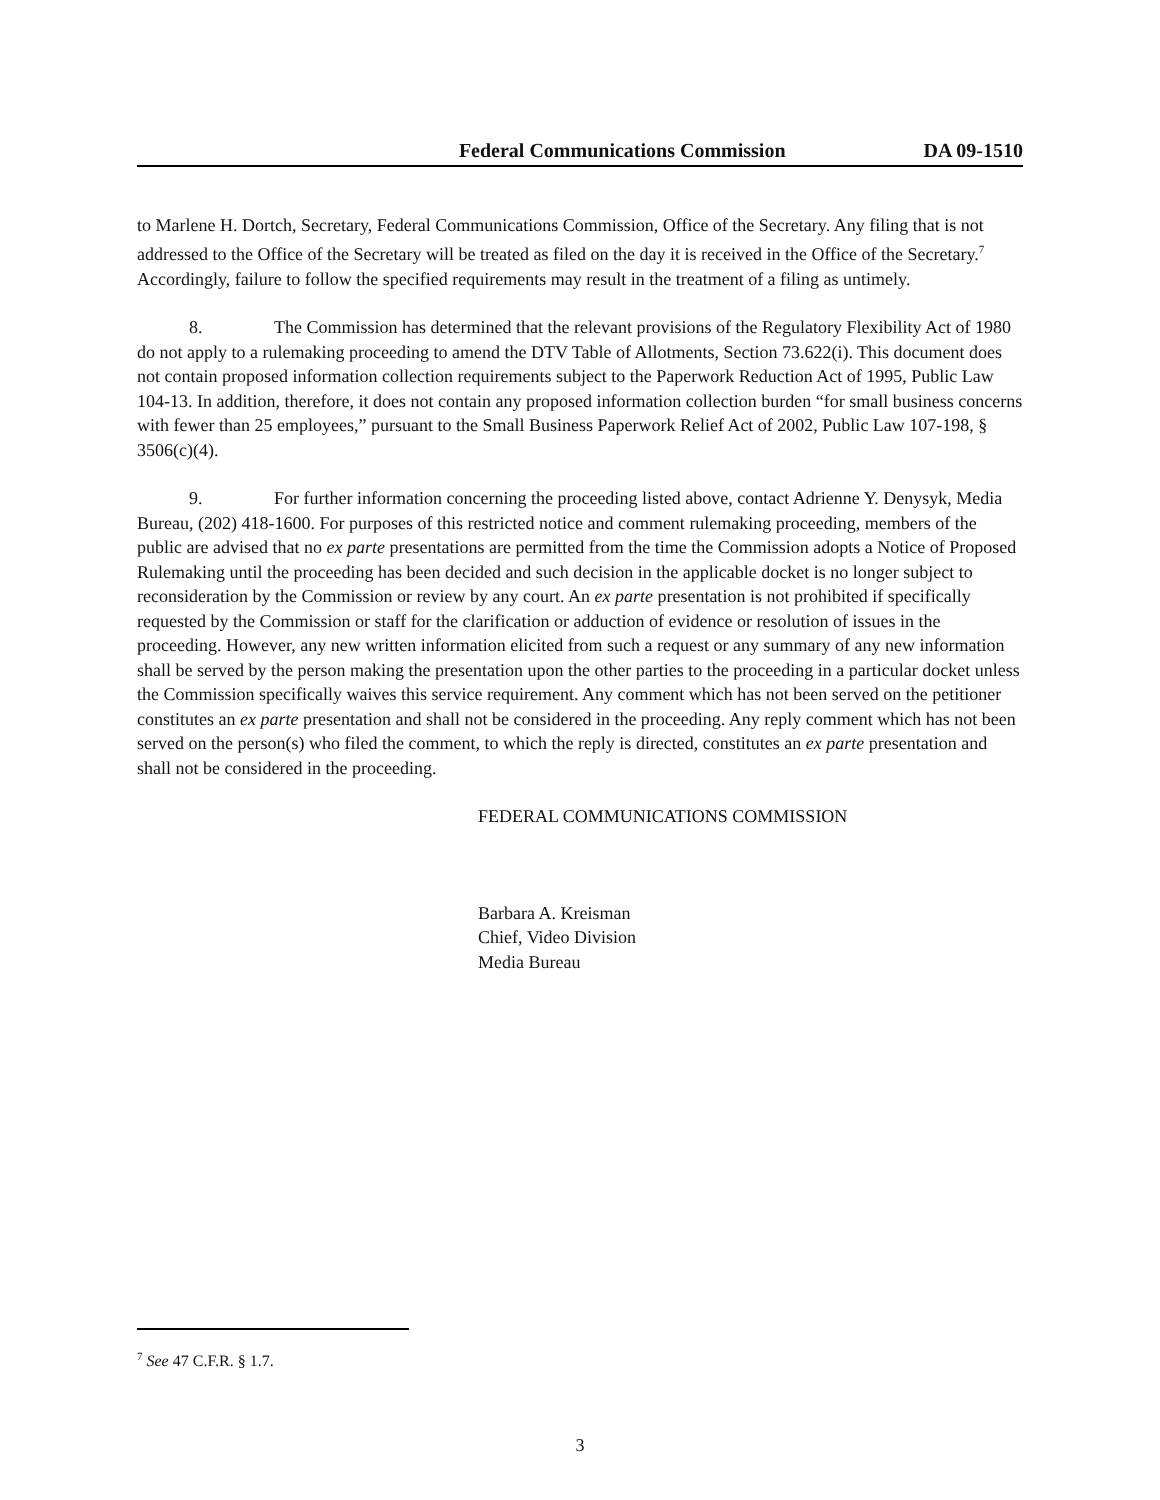Federal Communications Commission DA 09-1510
to Marlene H. Dortch, Secretary, Federal Communications Commission, Office of the Secretary. Any filing that is not addressed to the Office of the Secretary will be treated as filed on the day it is received in the Office of the Secretary.<sup>7</sup> Accordingly, failure to follow the specified requirements may result in the treatment of a filing as untimely.
8. The Commission has determined that the relevant provisions of the Regulatory Flexibility Act of 1980 do not apply to a rulemaking proceeding to amend the DTV Table of Allotments, Section 73.622(i). This document does not contain proposed information collection requirements subject to the Paperwork Reduction Act of 1995, Public Law 104-13. In addition, therefore, it does not contain any proposed information collection burden “for small business concerns with fewer than 25 employees,” pursuant to the Small Business Paperwork Relief Act of 2002, Public Law 107-198, § 3506(c)(4).
9. For further information concerning the proceeding listed above, contact Adrienne Y. Denysyk, Media Bureau, (202) 418-1600. For purposes of this restricted notice and comment rulemaking proceeding, members of the public are advised that no ex parte presentations are permitted from the time the Commission adopts a Notice of Proposed Rulemaking until the proceeding has been decided and such decision in the applicable docket is no longer subject to reconsideration by the Commission or review by any court. An ex parte presentation is not prohibited if specifically requested by the Commission or staff for the clarification or adduction of evidence or resolution of issues in the proceeding. However, any new written information elicited from such a request or any summary of any new information shall be served by the person making the presentation upon the other parties to the proceeding in a particular docket unless the Commission specifically waives this service requirement. Any comment which has not been served on the petitioner constitutes an ex parte presentation and shall not be considered in the proceeding. Any reply comment which has not been served on the person(s) who filed the comment, to which the reply is directed, constitutes an ex parte presentation and shall not be considered in the proceeding.
FEDERAL COMMUNICATIONS COMMISSION
Barbara A. Kreisman
Chief, Video Division
Media Bureau
<sup>7</sup> See 47 C.F.R. § 1.7.
3